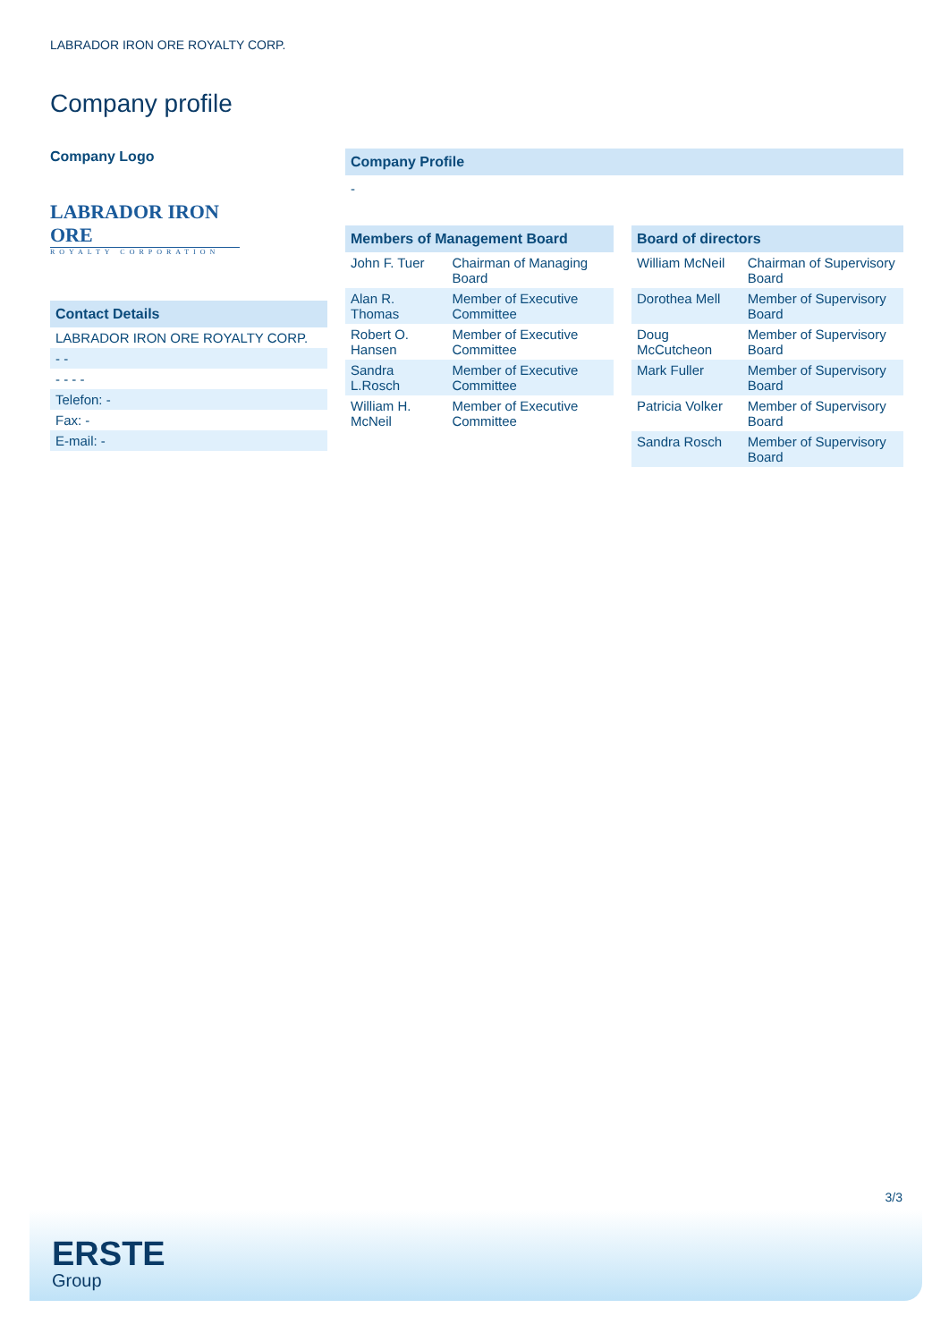LABRADOR IRON ORE ROYALTY CORP.
Company profile
Company Logo
LABRADOR IRON ORE
ROYALTY CORPORATION
Contact Details
| LABRADOR IRON ORE ROYALTY CORP. |
| - - |
| - - - - |
| Telefon: - |
| Fax: - |
| E-mail: - |
Company Profile
-
Members of Management Board
| John F. Tuer | Chairman of Managing Board |
| Alan R. Thomas | Member of Executive Committee |
| Robert O. Hansen | Member of Executive Committee |
| Sandra L.Rosch | Member of Executive Committee |
| William H. McNeil | Member of Executive Committee |
Board of directors
| William McNeil | Chairman of Supervisory Board |
| Dorothea Mell | Member of Supervisory Board |
| Doug McCutcheon | Member of Supervisory Board |
| Mark Fuller | Member of Supervisory Board |
| Patricia Volker | Member of Supervisory Board |
| Sandra Rosch | Member of Supervisory Board |
3/3
ERSTE
Group